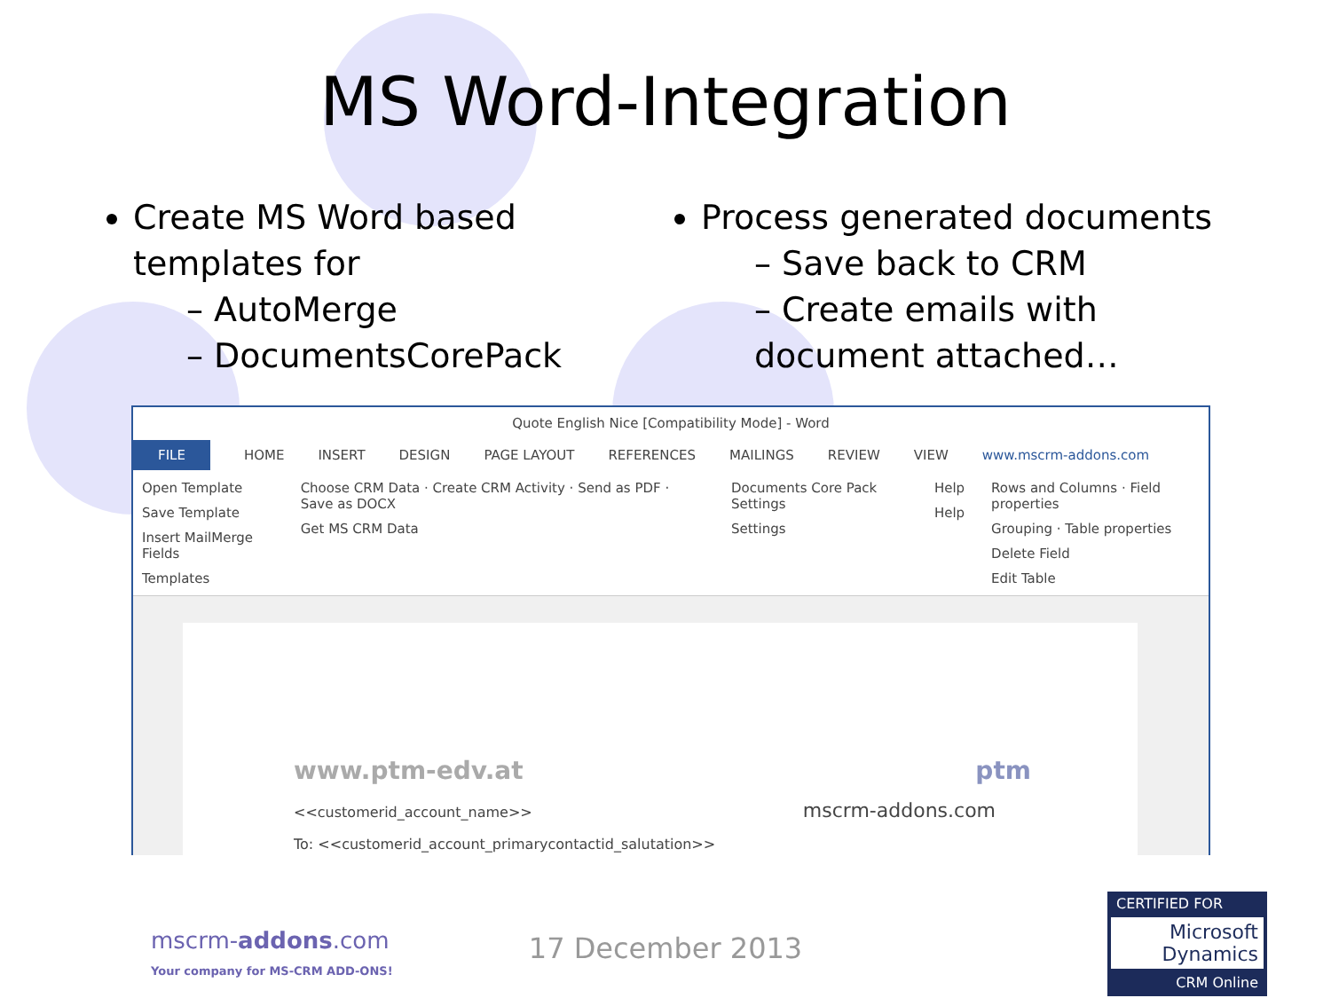MS Word-Integration
Create MS Word based templates for
– AutoMerge
– DocumentsCorePack
Process generated documents
– Save back to CRM
– Create emails with document attached…
Quote English Nice [Compatibility Mode] - Word
FILE HOME INSERT DESIGN PAGE LAYOUT REFERENCES MAILINGS REVIEW VIEW www.mscrm-addons.com
Open Template
Save Template
Insert MailMerge Fields
Templates
Choose CRM Data · Create CRM Activity · Send as PDF · Save as DOCX
Get MS CRM Data
Documents Core Pack Settings
Settings
Help
Help
Rows and Columns · Field properties
Grouping · Table properties
Delete Field
Edit Table
www.ptm-edv.at ptm
<<customerid_account_name>> mscrm-addons.com
To: <<customerid_account_primarycontactid_salutation>>
mscrm-addons.com
Your company for MS-CRM ADD-ONS!
17 December 2013
CERTIFIED FOR
Microsoft Dynamics
CRM Online